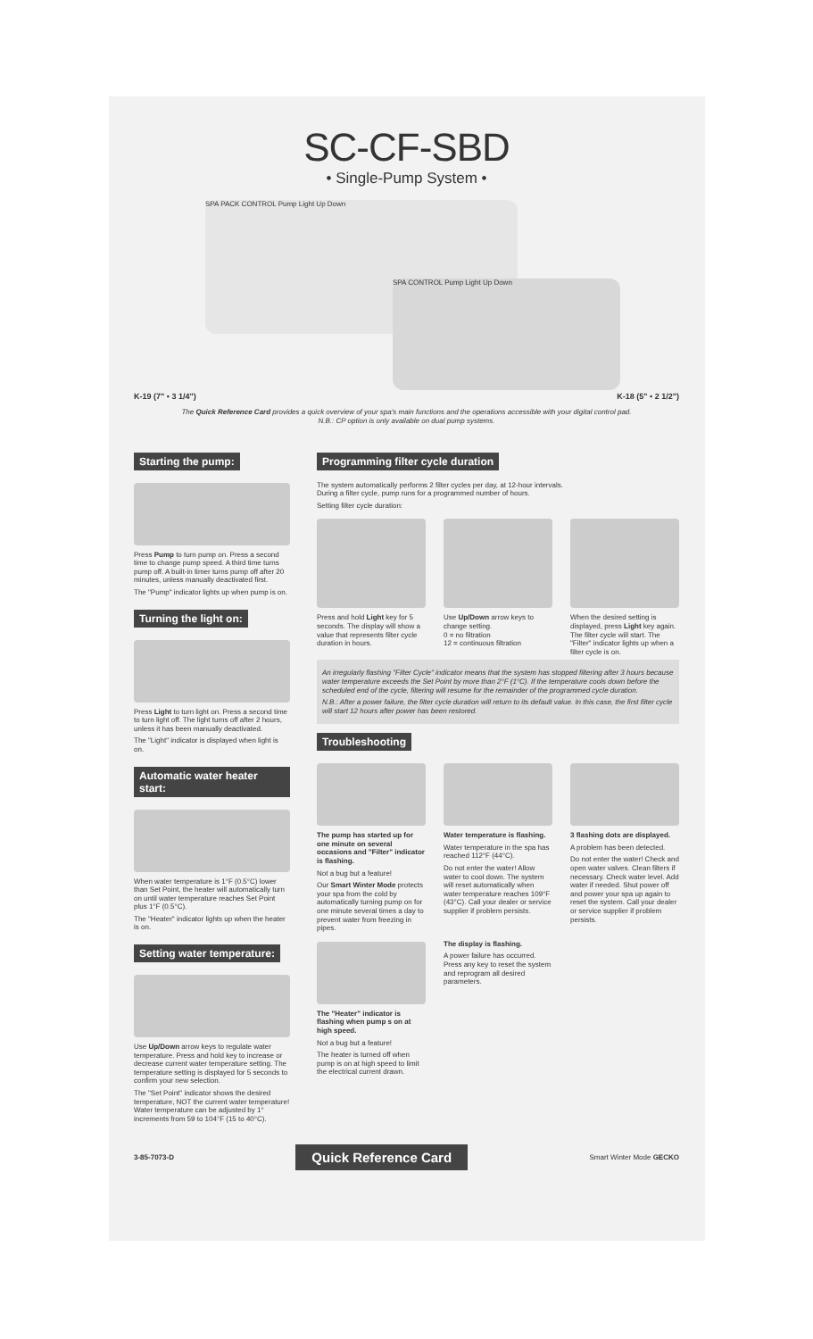SC-CF-SBD
• Single-Pump System •
SPA PACK CONTROL Pump Light Up Down
SPA CONTROL Pump Light Up Down
K-19 (7" • 3 1/4") K-18 (5" • 2 1/2")
The Quick Reference Card provides a quick overview of your spa's main functions and the operations accessible with your digital control pad.
N.B.: CP option is only available on dual pump systems.
Starting the pump:
Press Pump to turn pump on. Press a second time to change pump speed. A third time turns pump off. A built-in timer turns pump off after 20 minutes, unless manually deactivated first.
The "Pump" indicator lights up when pump is on.
Turning the light on:
Press Light to turn light on. Press a second time to turn light off. The light turns off after 2 hours, unless it has been manually deactivated.
The "Light" indicator is displayed when light is on.
Automatic water heater start:
When water temperature is 1°F (0.5°C) lower than Set Point, the heater will automatically turn on until water temperature reaches Set Point plus 1°F (0.5°C).
The "Heater" indicator lights up when the heater is on.
Setting water temperature:
Use Up/Down arrow keys to regulate water temperature. Press and hold key to increase or decrease current water temperature setting. The temperature setting is displayed for 5 seconds to confirm your new selection.
The "Set Point" indicator shows the desired temperature, NOT the current water temperature! Water temperature can be adjusted by 1° increments from 59 to 104°F (15 to 40°C).
Programming filter cycle duration
The system automatically performs 2 filter cycles per day, at 12-hour intervals.
During a filter cycle, pump runs for a programmed number of hours.
Setting filter cycle duration:
Press and hold Light key for 5 seconds. The display will show a value that represents filter cycle duration in hours.
Use Up/Down arrow keys to change setting.
0 = no filtration
12 = continuous filtration
When the desired setting is displayed, press Light key again. The filter cycle will start. The "Filter" indicator lights up when a filter cycle is on.
An irregularly flashing "Filter Cycle" indicator means that the system has stopped filtering after 3 hours because water temperature exceeds the Set Point by more than 2°F (1°C). If the temperature cools down before the scheduled end of the cycle, filtering will resume for the remainder of the programmed cycle duration.
N.B.: After a power failure, the filter cycle duration will return to its default value. In this case, the first filter cycle will start 12 hours after power has been restored.
Troubleshooting
The pump has started up for one minute on several occasions and "Filter" indicator is flashing.
Not a bug but a feature!
Our Smart Winter Mode protects your spa from the cold by automatically turning pump on for one minute several times a day to prevent water from freezing in pipes.
Water temperature is flashing.
Water temperature in the spa has reached 112°F (44°C).
Do not enter the water! Allow water to cool down. The system will reset automatically when water temperature reaches 109°F (43°C). Call your dealer or service supplier if problem persists.
3 flashing dots are displayed.
A problem has been detected.
Do not enter the water! Check and open water valves. Clean filters if necessary. Check water level. Add water if needed. Shut power off and power your spa up again to reset the system. Call your dealer or service supplier if problem persists.
The "Heater" indicator is flashing when pump s on at high speed.
Not a bug but a feature!
The heater is turned off when pump is on at high speed to limit the electrical current drawn.
The display is flashing.
A power failure has occurred. Press any key to reset the system and reprogram all desired parameters.
3-85-7073-D Quick Reference Card Smart Winter Mode GECKO